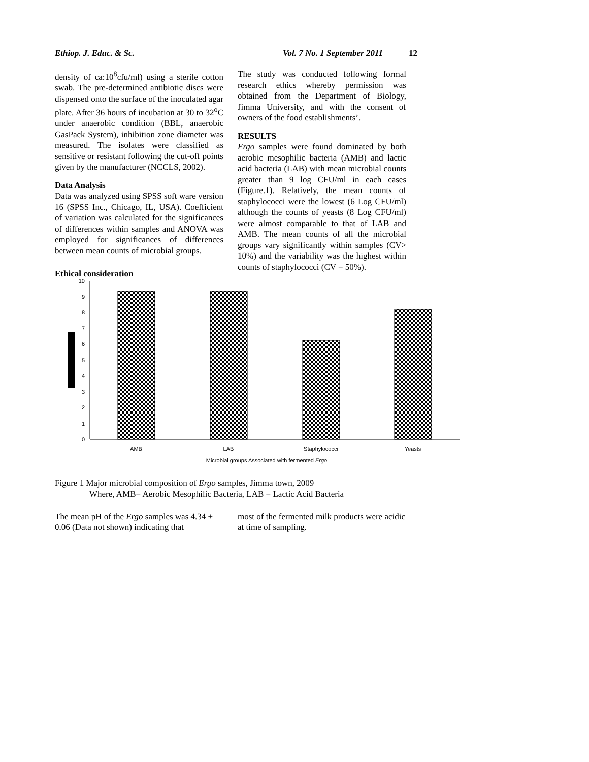Ethiop. J. Educ. & Sc. Vol. 7 No. 1 September 2011
12
density of ca:10<sup>8</sup>cfu/ml) using a sterile cotton swab. The pre-determined antibiotic discs were dispensed onto the surface of the inoculated agar plate. After 36 hours of incubation at 30 to 32<sup>o</sup>C under anaerobic condition (BBL, anaerobic GasPack System), inhibition zone diameter was measured. The isolates were classified as sensitive or resistant following the cut-off points given by the manufacturer (NCCLS, 2002).
Data Analysis
Data was analyzed using SPSS soft ware version 16 (SPSS Inc., Chicago, IL, USA). Coefficient of variation was calculated for the significances of differences within samples and ANOVA was employed for significances of differences between mean counts of microbial groups.
Ethical consideration
The study was conducted following formal research ethics whereby permission was obtained from the Department of Biology, Jimma University, and with the consent of owners of the food establishments’.
RESULTS
Ergo samples were found dominated by both aerobic mesophilic bacteria (AMB) and lactic acid bacteria (LAB) with mean microbial counts greater than 9 log CFU/ml in each cases (Figure.1). Relatively, the mean counts of staphylococci were the lowest (6 Log CFU/ml) although the counts of yeasts (8 Log CFU/ml) were almost comparable to that of LAB and AMB. The mean counts of all the microbial groups vary significantly within samples (CV> 10%) and the variability was the highest within counts of staphylococci (CV = 50%).
0
1
2
3
4
5
6
7
8
9
10
AMB
LAB
Staphylococci
Yeasts
Microbial groups Associated with fermented Ergo
Figure 1 Major microbial composition of Ergo samples, Jimma town, 2009
Where, AMB= Aerobic Mesophilic Bacteria, LAB = Lactic Acid Bacteria
The mean pH of the Ergo samples was 4.34 + 0.06 (Data not shown) indicating that
most of the fermented milk products were acidic at time of sampling.